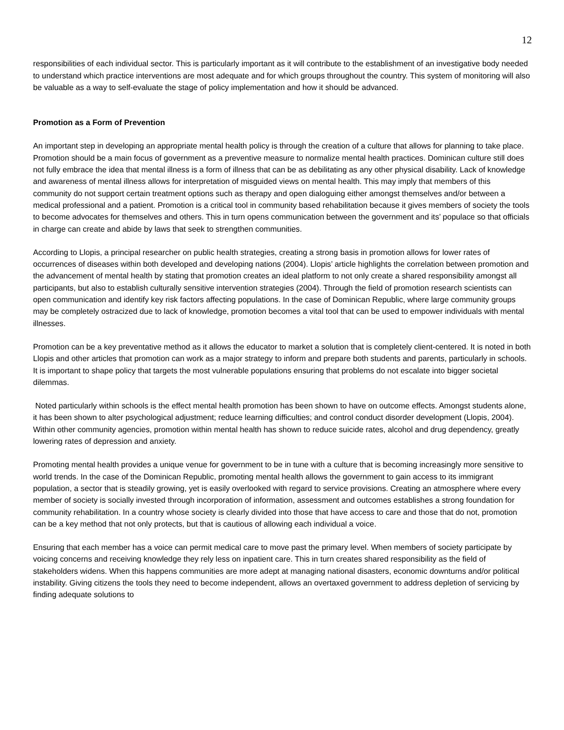12
responsibilities of each individual sector. This is particularly important as it will contribute to the establishment of an investigative body needed to understand which practice interventions are most adequate and for which groups throughout the country. This system of monitoring will also be valuable as a way to self-evaluate the stage of policy implementation and how it should be advanced.
Promotion as a Form of Prevention
An important step in developing an appropriate mental health policy is through the creation of a culture that allows for planning to take place. Promotion should be a main focus of government as a preventive measure to normalize mental health practices. Dominican culture still does not fully embrace the idea that mental illness is a form of illness that can be as debilitating as any other physical disability. Lack of knowledge and awareness of mental illness allows for interpretation of misguided views on mental health. This may imply that members of this community do not support certain treatment options such as therapy and open dialoguing either amongst themselves and/or between a medical professional and a patient. Promotion is a critical tool in community based rehabilitation because it gives members of society the tools to become advocates for themselves and others. This in turn opens communication between the government and its’ populace so that officials in charge can create and abide by laws that seek to strengthen communities.
According to Llopis, a principal researcher on public health strategies, creating a strong basis in promotion allows for lower rates of occurrences of diseases within both developed and developing nations (2004). Llopis’ article highlights the correlation between promotion and the advancement of mental health by stating that promotion creates an ideal platform to not only create a shared responsibility amongst all participants, but also to establish culturally sensitive intervention strategies (2004). Through the field of promotion research scientists can open communication and identify key risk factors affecting populations. In the case of Dominican Republic, where large community groups may be completely ostracized due to lack of knowledge, promotion becomes a vital tool that can be used to empower individuals with mental illnesses.
Promotion can be a key preventative method as it allows the educator to market a solution that is completely client-centered. It is noted in both Llopis and other articles that promotion can work as a major strategy to inform and prepare both students and parents, particularly in schools. It is important to shape policy that targets the most vulnerable populations ensuring that problems do not escalate into bigger societal dilemmas.
Noted particularly within schools is the effect mental health promotion has been shown to have on outcome effects. Amongst students alone, it has been shown to alter psychological adjustment; reduce learning difficulties; and control conduct disorder development (Llopis, 2004). Within other community agencies, promotion within mental health has shown to reduce suicide rates, alcohol and drug dependency, greatly lowering rates of depression and anxiety.
Promoting mental health provides a unique venue for government to be in tune with a culture that is becoming increasingly more sensitive to world trends. In the case of the Dominican Republic, promoting mental health allows the government to gain access to its immigrant population, a sector that is steadily growing, yet is easily overlooked with regard to service provisions. Creating an atmosphere where every member of society is socially invested through incorporation of information, assessment and outcomes establishes a strong foundation for community rehabilitation. In a country whose society is clearly divided into those that have access to care and those that do not, promotion can be a key method that not only protects, but that is cautious of allowing each individual a voice.
Ensuring that each member has a voice can permit medical care to move past the primary level. When members of society participate by voicing concerns and receiving knowledge they rely less on inpatient care. This in turn creates shared responsibility as the field of stakeholders widens. When this happens communities are more adept at managing national disasters, economic downturns and/or political instability. Giving citizens the tools they need to become independent, allows an overtaxed government to address depletion of servicing by finding adequate solutions to